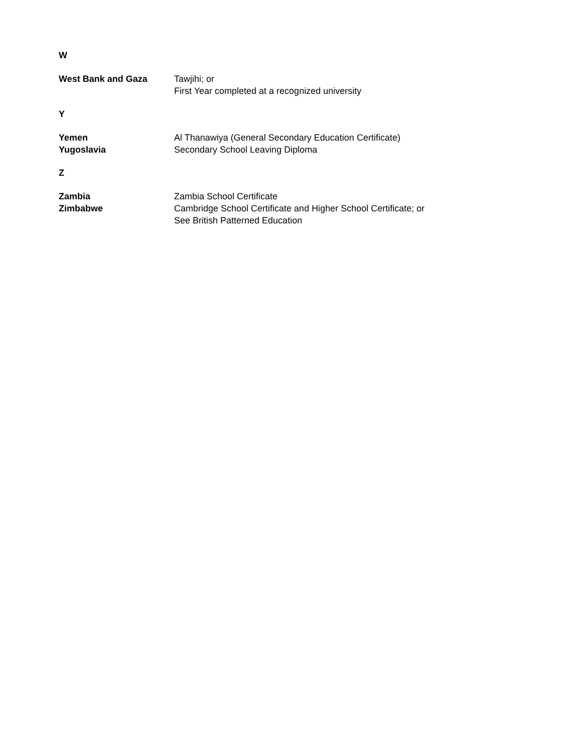W
| West Bank and Gaza | Tawjihi; or First Year completed at a recognized university |
Y
| Yemen | Al Thanawiya (General Secondary Education Certificate) |
| Yugoslavia | Secondary School Leaving Diploma |
Z
| Zambia | Zambia School Certificate |
| Zimbabwe | Cambridge School Certificate and Higher School Certificate; or See British Patterned Education |